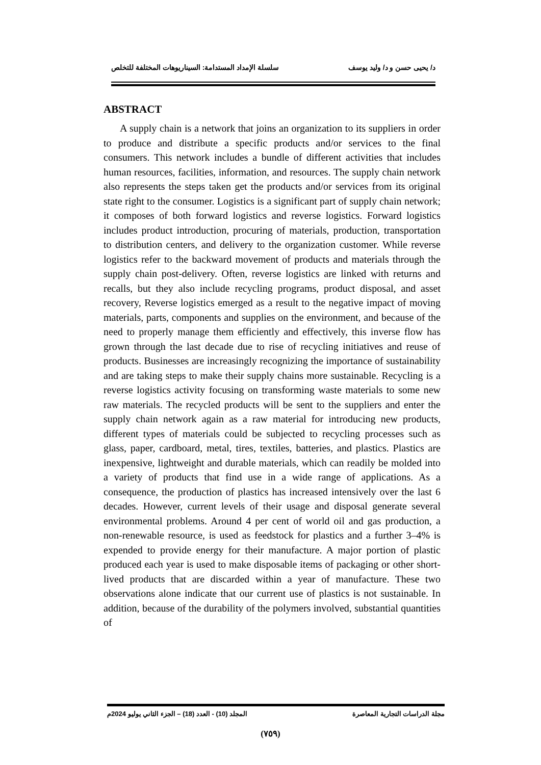د/ يحيى حسن و د/ وليد يوسف سلسلة الإمداد المستدامة: السيناريوهات المختلفة للتخلص
ABSTRACT
A supply chain is a network that joins an organization to its suppliers in order to produce and distribute a specific products and/or services to the final consumers. This network includes a bundle of different activities that includes human resources, facilities, information, and resources. The supply chain network also represents the steps taken get the products and/or services from its original state right to the consumer. Logistics is a significant part of supply chain network; it composes of both forward logistics and reverse logistics. Forward logistics includes product introduction, procuring of materials, production, transportation to distribution centers, and delivery to the organization customer. While reverse logistics refer to the backward movement of products and materials through the supply chain post-delivery. Often, reverse logistics are linked with returns and recalls, but they also include recycling programs, product disposal, and asset recovery, Reverse logistics emerged as a result to the negative impact of moving materials, parts, components and supplies on the environment, and because of the need to properly manage them efficiently and effectively, this inverse flow has grown through the last decade due to rise of recycling initiatives and reuse of products. Businesses are increasingly recognizing the importance of sustainability and are taking steps to make their supply chains more sustainable. Recycling is a reverse logistics activity focusing on transforming waste materials to some new raw materials. The recycled products will be sent to the suppliers and enter the supply chain network again as a raw material for introducing new products, different types of materials could be subjected to recycling processes such as glass, paper, cardboard, metal, tires, textiles, batteries, and plastics. Plastics are inexpensive, lightweight and durable materials, which can readily be molded into a variety of products that find use in a wide range of applications. As a consequence, the production of plastics has increased intensively over the last 6 decades. However, current levels of their usage and disposal generate several environmental problems. Around 4 per cent of world oil and gas production, a non-renewable resource, is used as feedstock for plastics and a further 3–4% is expended to provide energy for their manufacture. A major portion of plastic produced each year is used to make disposable items of packaging or other short-lived products that are discarded within a year of manufacture. These two observations alone indicate that our current use of plastics is not sustainable. In addition, because of the durability of the polymers involved, substantial quantities of
مجلة الدراسات التجارية المعاصرة المجلد (10) - العدد (18) – الجزء الثاني يوليو 2024م
(٧٥٩)